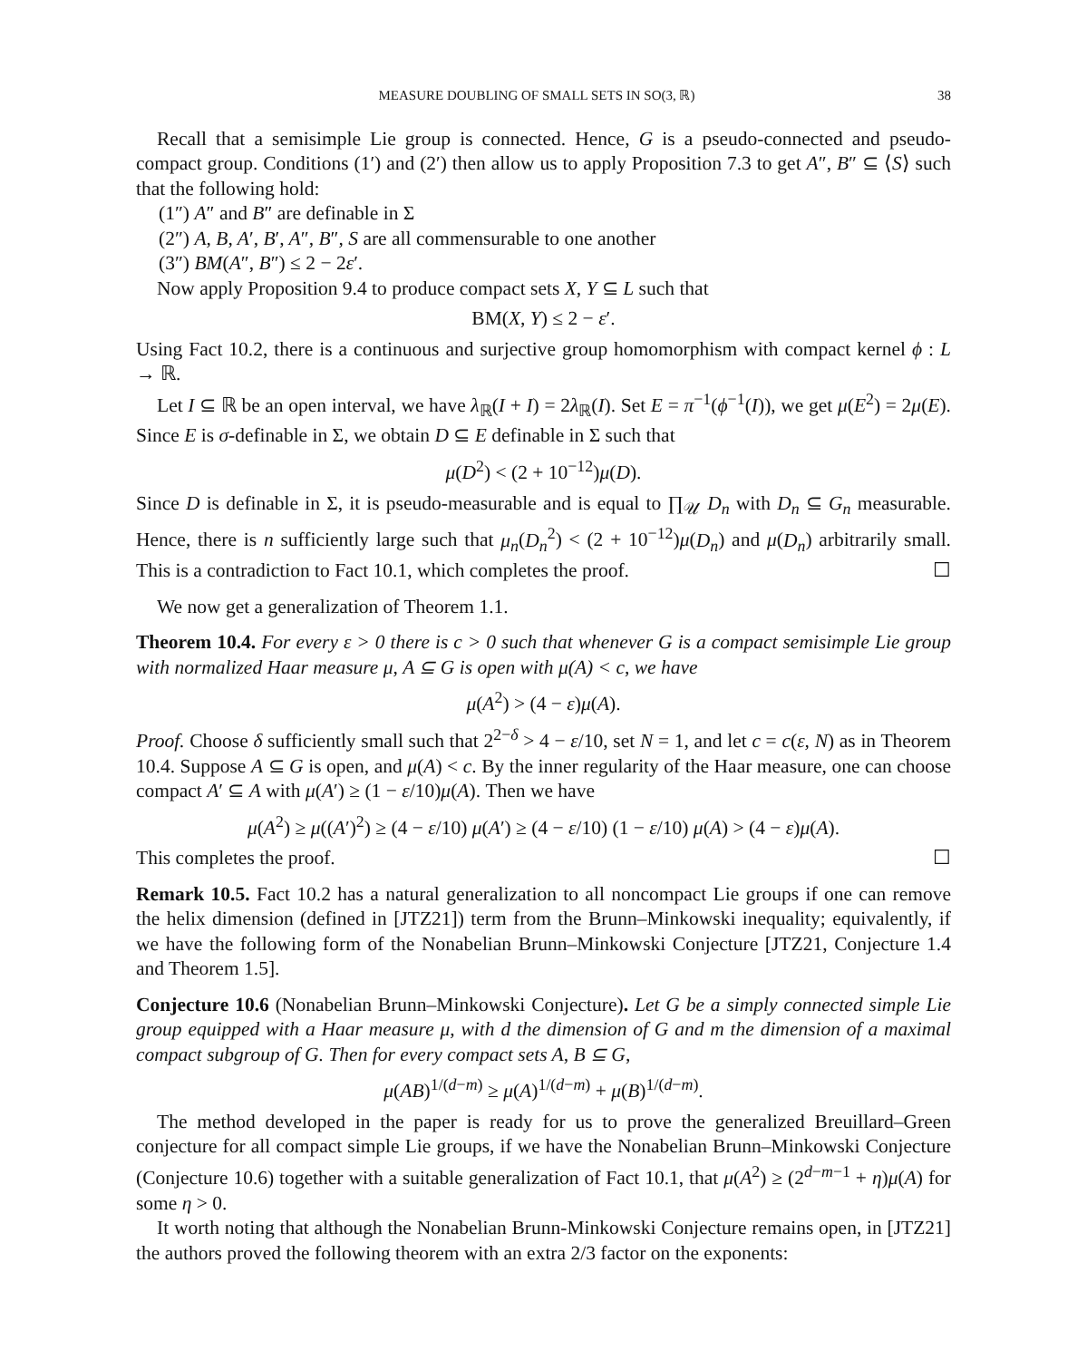MEASURE DOUBLING OF SMALL SETS IN SO(3, ℝ) 38
Recall that a semisimple Lie group is connected. Hence, G is a pseudo-connected and pseudo-compact group. Conditions (1′) and (2′) then allow us to apply Proposition 7.3 to get A″, B″ ⊆ ⟨S⟩ such that the following hold:
(1″) A″ and B″ are definable in Σ
(2″) A, B, A′, B′, A″, B″, S are all commensurable to one another
(3″) BM(A″, B″) ≤ 2 − 2ε′.
Now apply Proposition 9.4 to produce compact sets X, Y ⊆ L such that
BM(X, Y) ≤ 2 − ε′.
Using Fact 10.2, there is a continuous and surjective group homomorphism with compact kernel ϕ : L → ℝ.
Let I ⊆ ℝ be an open interval, we have λ<sub>ℝ</sub>(I + I) = 2λ<sub>ℝ</sub>(I). Set E = π<sup>−1</sup>(ϕ<sup>−1</sup>(I)), we get μ(E<sup>2</sup>) = 2μ(E). Since E is σ-definable in Σ, we obtain D ⊆ E definable in Σ such that
μ(D<sup>2</sup>) < (2 + 10<sup>−12</sup>)μ(D).
Since D is definable in Σ, it is pseudo-measurable and is equal to ∏<sub>𝒰</sub> D<sub>n</sub> with D<sub>n</sub> ⊆ G<sub>n</sub> measurable. Hence, there is n sufficiently large such that μ<sub>n</sub>(D<sub>n</sub><sup>2</sup>) < (2 + 10<sup>−12</sup>)μ(D<sub>n</sub>) and μ(D<sub>n</sub>) arbitrarily small. This is a contradiction to Fact 10.1, which completes the proof. ☐
We now get a generalization of Theorem 1.1.
Theorem 10.4. For every ε > 0 there is c > 0 such that whenever G is a compact semisimple Lie group with normalized Haar measure μ, A ⊆ G is open with μ(A) < c, we have
μ(A<sup>2</sup>) > (4 − ε)μ(A).
Proof. Choose δ sufficiently small such that 2<sup>2−δ</sup> > 4 − ε/10, set N = 1, and let c = c(ε, N) as in Theorem 10.4. Suppose A ⊆ G is open, and μ(A) < c. By the inner regularity of the Haar measure, one can choose compact A′ ⊆ A with μ(A′) ≥ (1 − ε/10)μ(A). Then we have
μ(A<sup>2</sup>) ≥ μ((A′)<sup>2</sup>) ≥ (4 − ε/10) μ(A′) ≥ (4 − ε/10) (1 − ε/10) μ(A) > (4 − ε)μ(A).
This completes the proof. ☐
Remark 10.5. Fact 10.2 has a natural generalization to all noncompact Lie groups if one can remove the helix dimension (defined in [JTZ21]) term from the Brunn–Minkowski inequality; equivalently, if we have the following form of the Nonabelian Brunn–Minkowski Conjecture [JTZ21, Conjecture 1.4 and Theorem 1.5].
Conjecture 10.6 (Nonabelian Brunn–Minkowski Conjecture). Let G be a simply connected simple Lie group equipped with a Haar measure μ, with d the dimension of G and m the dimension of a maximal compact subgroup of G. Then for every compact sets A, B ⊆ G,
μ(AB)<sup>1/(d−m)</sup> ≥ μ(A)<sup>1/(d−m)</sup> + μ(B)<sup>1/(d−m)</sup>.
The method developed in the paper is ready for us to prove the generalized Breuillard–Green conjecture for all compact simple Lie groups, if we have the Nonabelian Brunn–Minkowski Conjecture (Conjecture 10.6) together with a suitable generalization of Fact 10.1, that μ(A<sup>2</sup>) ≥ (2<sup>d−m−1</sup> + η)μ(A) for some η > 0.
It worth noting that although the Nonabelian Brunn-Minkowski Conjecture remains open, in [JTZ21] the authors proved the following theorem with an extra 2/3 factor on the exponents: